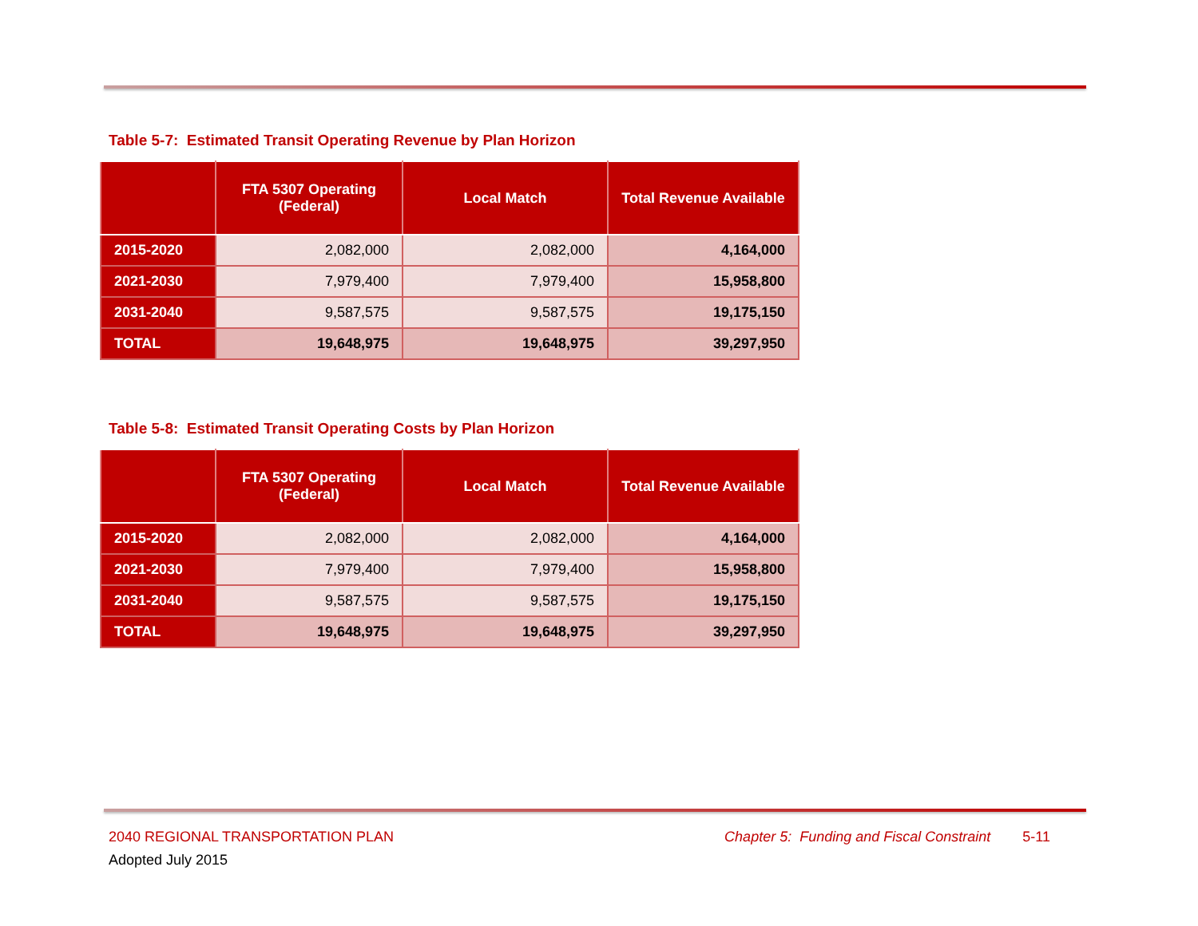Table 5-7: Estimated Transit Operating Revenue by Plan Horizon
| | FTA 5307 Operating (Federal) | Local Match | Total Revenue Available |
| --- | --- | --- | --- |
| 2015-2020 | 2,082,000 | 2,082,000 | 4,164,000 |
| 2021-2030 | 7,979,400 | 7,979,400 | 15,958,800 |
| 2031-2040 | 9,587,575 | 9,587,575 | 19,175,150 |
| TOTAL | 19,648,975 | 19,648,975 | 39,297,950 |
Table 5-8: Estimated Transit Operating Costs by Plan Horizon
| | FTA 5307 Operating (Federal) | Local Match | Total Revenue Available |
| --- | --- | --- | --- |
| 2015-2020 | 2,082,000 | 2,082,000 | 4,164,000 |
| 2021-2030 | 7,979,400 | 7,979,400 | 15,958,800 |
| 2031-2040 | 9,587,575 | 9,587,575 | 19,175,150 |
| TOTAL | 19,648,975 | 19,648,975 | 39,297,950 |
2040 REGIONAL TRANSPORTATION PLAN Chapter 5: Funding and Fiscal Constraint 5-11
Adopted July 2015